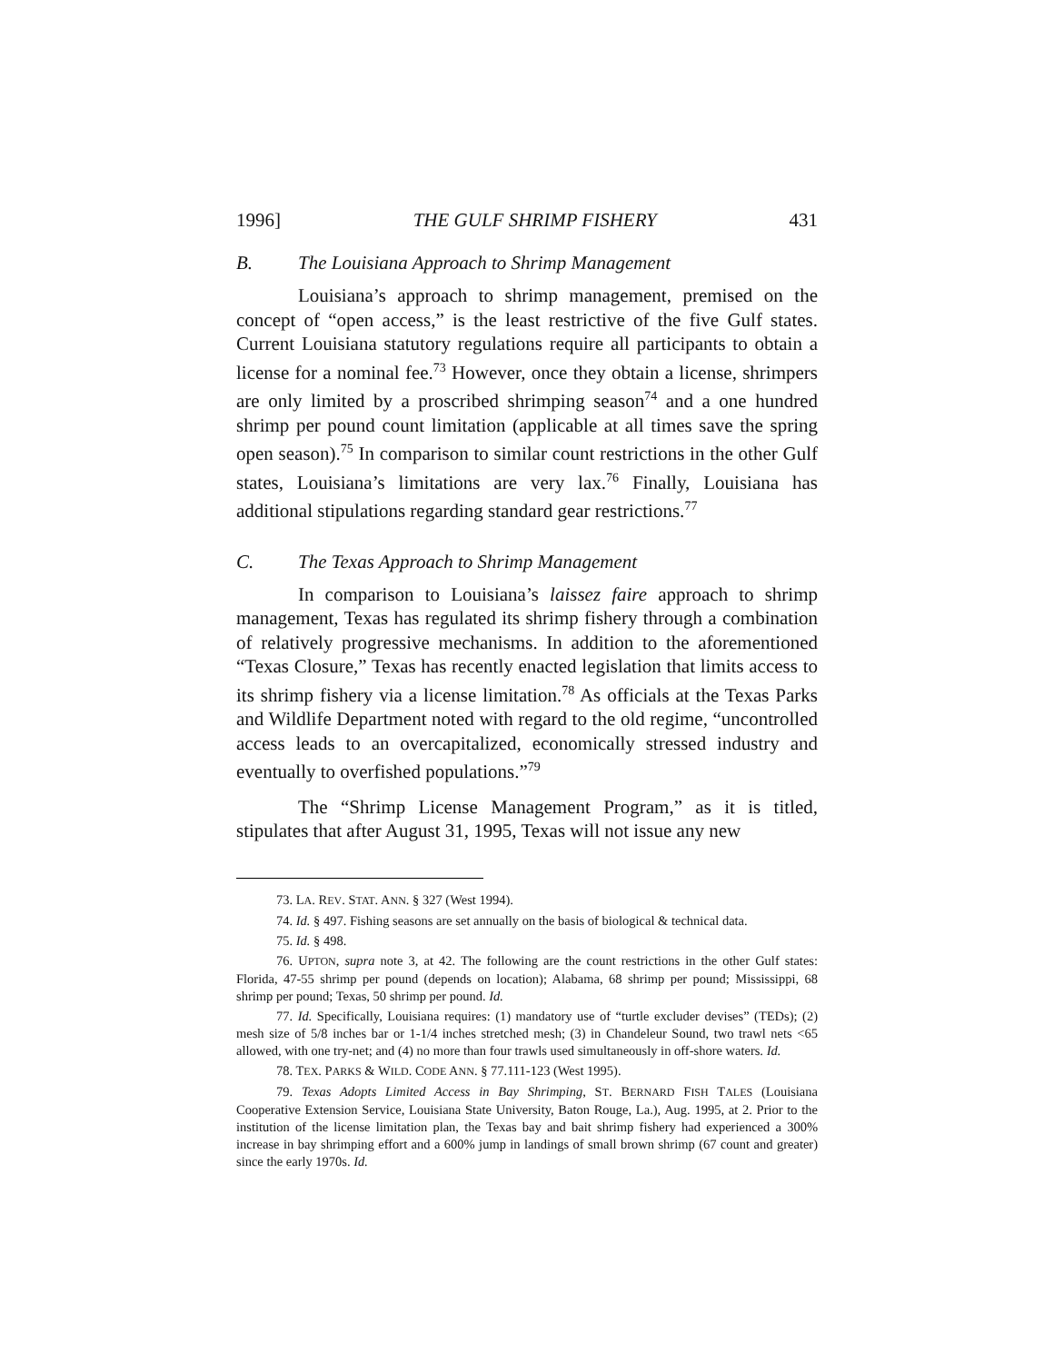1996] THE GULF SHRIMP FISHERY 431
B. The Louisiana Approach to Shrimp Management
Louisiana’s approach to shrimp management, premised on the concept of “open access,” is the least restrictive of the five Gulf states. Current Louisiana statutory regulations require all participants to obtain a license for a nominal fee.<sup>73</sup> However, once they obtain a license, shrimpers are only limited by a proscribed shrimping season<sup>74</sup> and a one hundred shrimp per pound count limitation (applicable at all times save the spring open season).<sup>75</sup> In comparison to similar count restrictions in the other Gulf states, Louisiana’s limitations are very lax.<sup>76</sup> Finally, Louisiana has additional stipulations regarding standard gear restrictions.<sup>77</sup>
C. The Texas Approach to Shrimp Management
In comparison to Louisiana’s laissez faire approach to shrimp management, Texas has regulated its shrimp fishery through a combination of relatively progressive mechanisms. In addition to the aforementioned “Texas Closure,” Texas has recently enacted legislation that limits access to its shrimp fishery via a license limitation.<sup>78</sup> As officials at the Texas Parks and Wildlife Department noted with regard to the old regime, “uncontrolled access leads to an overcapitalized, economically stressed industry and eventually to overfished populations.”<sup>79</sup>
The “Shrimp License Management Program,” as it is titled, stipulates that after August 31, 1995, Texas will not issue any new
73. LA. REV. STAT. ANN. § 327 (West 1994).
74. Id. § 497. Fishing seasons are set annually on the basis of biological & technical data.
75. Id. § 498.
76. UPTON, supra note 3, at 42. The following are the count restrictions in the other Gulf states: Florida, 47-55 shrimp per pound (depends on location); Alabama, 68 shrimp per pound; Mississippi, 68 shrimp per pound; Texas, 50 shrimp per pound. Id.
77. Id. Specifically, Louisiana requires: (1) mandatory use of “turtle excluder devises” (TEDs); (2) mesh size of 5/8 inches bar or 1-1/4 inches stretched mesh; (3) in Chandeleur Sound, two trawl nets <65 allowed, with one try-net; and (4) no more than four trawls used simultaneously in off-shore waters. Id.
78. TEX. PARKS & WILD. CODE ANN. § 77.111-123 (West 1995).
79. Texas Adopts Limited Access in Bay Shrimping, ST. BERNARD FISH TALES (Louisiana Cooperative Extension Service, Louisiana State University, Baton Rouge, La.), Aug. 1995, at 2. Prior to the institution of the license limitation plan, the Texas bay and bait shrimp fishery had experienced a 300% increase in bay shrimping effort and a 600% jump in landings of small brown shrimp (67 count and greater) since the early 1970s. Id.